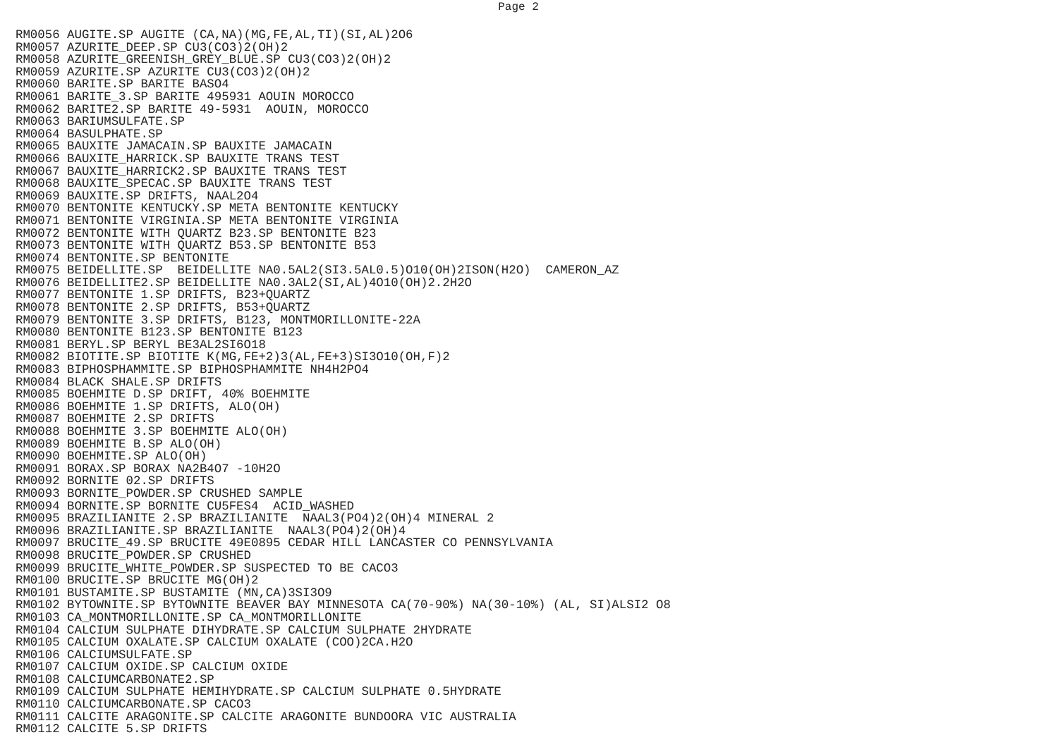Page 2
RM0056 AUGITE.SP AUGITE (CA,NA)(MG,FE,AL,TI)(SI,AL)2O6
RM0057 AZURITE_DEEP.SP CU3(CO3)2(OH)2
RM0058 AZURITE_GREENISH_GREY_BLUE.SP CU3(CO3)2(OH)2
RM0059 AZURITE.SP AZURITE CU3(CO3)2(OH)2
RM0060 BARITE.SP BARITE BASO4
RM0061 BARITE_3.SP BARITE 495931 AOUIN MOROCCO
RM0062 BARITE2.SP BARITE 49-5931  AOUIN, MOROCCO
RM0063 BARIUMSULFATE.SP
RM0064 BASULPHATE.SP
RM0065 BAUXITE JAMACAIN.SP BAUXITE JAMACAIN
RM0066 BAUXITE_HARRICK.SP BAUXITE TRANS TEST
RM0067 BAUXITE_HARRICK2.SP BAUXITE TRANS TEST
RM0068 BAUXITE_SPECAC.SP BAUXITE TRANS TEST
RM0069 BAUXITE.SP DRIFTS, NAAL2O4
RM0070 BENTONITE KENTUCKY.SP META BENTONITE KENTUCKY
RM0071 BENTONITE VIRGINIA.SP META BENTONITE VIRGINIA
RM0072 BENTONITE WITH QUARTZ B23.SP BENTONITE B23
RM0073 BENTONITE WITH QUARTZ B53.SP BENTONITE B53
RM0074 BENTONITE.SP BENTONITE
RM0075 BEIDELLITE.SP  BEIDELLITE NA0.5AL2(SI3.5AL0.5)O10(OH)2ISON(H2O)  CAMERON_AZ
RM0076 BEIDELLITE2.SP BEIDELLITE NA0.3AL2(SI,AL)4O10(OH)2.2H2O
RM0077 BENTONITE 1.SP DRIFTS, B23+QUARTZ
RM0078 BENTONITE 2.SP DRIFTS, B53+QUARTZ
RM0079 BENTONITE 3.SP DRIFTS, B123, MONTMORILLONITE-22A
RM0080 BENTONITE B123.SP BENTONITE B123
RM0081 BERYL.SP BERYL BE3AL2SI6O18
RM0082 BIOTITE.SP BIOTITE K(MG,FE+2)3(AL,FE+3)SI3O10(OH,F)2
RM0083 BIPHOSPHAMMITE.SP BIPHOSPHAMMITE NH4H2PO4
RM0084 BLACK SHALE.SP DRIFTS
RM0085 BOEHMITE D.SP DRIFT, 40% BOEHMITE
RM0086 BOEHMITE 1.SP DRIFTS, ALO(OH)
RM0087 BOEHMITE 2.SP DRIFTS
RM0088 BOEHMITE 3.SP BOEHMITE ALO(OH)
RM0089 BOEHMITE B.SP ALO(OH)
RM0090 BOEHMITE.SP ALO(OH)
RM0091 BORAX.SP BORAX NA2B4O7 -10H2O
RM0092 BORNITE 02.SP DRIFTS
RM0093 BORNITE_POWDER.SP CRUSHED SAMPLE
RM0094 BORNITE.SP BORNITE CU5FES4  ACID_WASHED
RM0095 BRAZILIANITE 2.SP BRAZILIANITE  NAAL3(PO4)2(OH)4 MINERAL 2
RM0096 BRAZILIANITE.SP BRAZILIANITE  NAAL3(PO4)2(OH)4
RM0097 BRUCITE_49.SP BRUCITE 49E0895 CEDAR HILL LANCASTER CO PENNSYLVANIA
RM0098 BRUCITE_POWDER.SP CRUSHED
RM0099 BRUCITE_WHITE_POWDER.SP SUSPECTED TO BE CACO3
RM0100 BRUCITE.SP BRUCITE MG(OH)2
RM0101 BUSTAMITE.SP BUSTAMITE (MN,CA)3SI3O9
RM0102 BYTOWNITE.SP BYTOWNITE BEAVER BAY MINNESOTA CA(70-90%) NA(30-10%) (AL, SI)ALSI2 O8
RM0103 CA_MONTMORILLONITE.SP CA_MONTMORILLONITE
RM0104 CALCIUM SULPHATE DIHYDRATE.SP CALCIUM SULPHATE 2HYDRATE
RM0105 CALCIUM OXALATE.SP CALCIUM OXALATE (COO)2CA.H2O
RM0106 CALCIUMSULFATE.SP
RM0107 CALCIUM OXIDE.SP CALCIUM OXIDE
RM0108 CALCIUMCARBONATE2.SP
RM0109 CALCIUM SULPHATE HEMIHYDRATE.SP CALCIUM SULPHATE 0.5HYDRATE
RM0110 CALCIUMCARBONATE.SP CACO3
RM0111 CALCITE ARAGONITE.SP CALCITE ARAGONITE BUNDOORA VIC AUSTRALIA
RM0112 CALCITE 5.SP DRIFTS